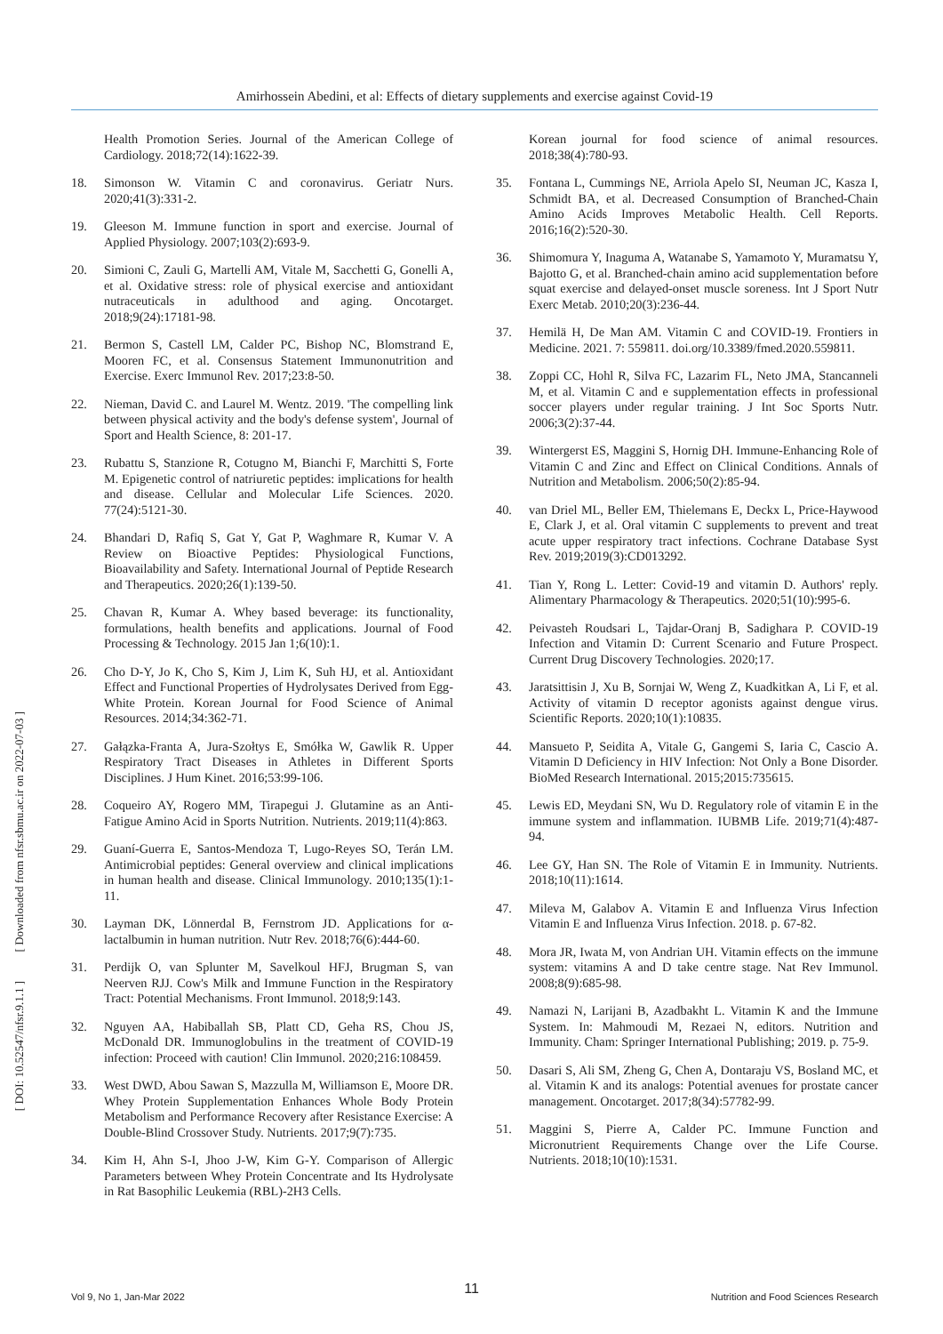Amirhossein Abedini, et al: Effects of dietary supplements and exercise against Covid-19
[ DOI: 10.52547/nfsr.9.1.1 ] [ Downloaded from nfsr.sbmu.ac.ir on 2022-07-03 ]
Health Promotion Series. Journal of the American College of Cardiology. 2018;72(14):1622-39.
18. Simonson W. Vitamin C and coronavirus. Geriatr Nurs. 2020;41(3):331-2.
19. Gleeson M. Immune function in sport and exercise. Journal of Applied Physiology. 2007;103(2):693-9.
20. Simioni C, Zauli G, Martelli AM, Vitale M, Sacchetti G, Gonelli A, et al. Oxidative stress: role of physical exercise and antioxidant nutraceuticals in adulthood and aging. Oncotarget. 2018;9(24):17181-98.
21. Bermon S, Castell LM, Calder PC, Bishop NC, Blomstrand E, Mooren FC, et al. Consensus Statement Immunonutrition and Exercise. Exerc Immunol Rev. 2017;23:8-50.
22. Nieman, David C. and Laurel M. Wentz. 2019. 'The compelling link between physical activity and the body's defense system', Journal of Sport and Health Science, 8: 201-17.
23. Rubattu S, Stanzione R, Cotugno M, Bianchi F, Marchitti S, Forte M. Epigenetic control of natriuretic peptides: implications for health and disease. Cellular and Molecular Life Sciences. 2020. 77(24):5121-30.
24. Bhandari D, Rafiq S, Gat Y, Gat P, Waghmare R, Kumar V. A Review on Bioactive Peptides: Physiological Functions, Bioavailability and Safety. International Journal of Peptide Research and Therapeutics. 2020;26(1):139-50.
25. Chavan R, Kumar A. Whey based beverage: its functionality, formulations, health benefits and applications. Journal of Food Processing & Technology. 2015 Jan 1;6(10):1.
26. Cho D-Y, Jo K, Cho S, Kim J, Lim K, Suh HJ, et al. Antioxidant Effect and Functional Properties of Hydrolysates Derived from Egg-White Protein. Korean Journal for Food Science of Animal Resources. 2014;34:362-71.
27. Gałązka-Franta A, Jura-Szołtys E, Smółka W, Gawlik R. Upper Respiratory Tract Diseases in Athletes in Different Sports Disciplines. J Hum Kinet. 2016;53:99-106.
28. Coqueiro AY, Rogero MM, Tirapegui J. Glutamine as an Anti-Fatigue Amino Acid in Sports Nutrition. Nutrients. 2019;11(4):863.
29. Guaní-Guerra E, Santos-Mendoza T, Lugo-Reyes SO, Terán LM. Antimicrobial peptides: General overview and clinical implications in human health and disease. Clinical Immunology. 2010;135(1):1-11.
30. Layman DK, Lönnerdal B, Fernstrom JD. Applications for α-lactalbumin in human nutrition. Nutr Rev. 2018;76(6):444-60.
31. Perdijk O, van Splunter M, Savelkoul HFJ, Brugman S, van Neerven RJJ. Cow's Milk and Immune Function in the Respiratory Tract: Potential Mechanisms. Front Immunol. 2018;9:143.
32. Nguyen AA, Habiballah SB, Platt CD, Geha RS, Chou JS, McDonald DR. Immunoglobulins in the treatment of COVID-19 infection: Proceed with caution! Clin Immunol. 2020;216:108459.
33. West DWD, Abou Sawan S, Mazzulla M, Williamson E, Moore DR. Whey Protein Supplementation Enhances Whole Body Protein Metabolism and Performance Recovery after Resistance Exercise: A Double-Blind Crossover Study. Nutrients. 2017;9(7):735.
34. Kim H, Ahn S-I, Jhoo J-W, Kim G-Y. Comparison of Allergic Parameters between Whey Protein Concentrate and Its Hydrolysate in Rat Basophilic Leukemia (RBL)-2H3 Cells.
Korean journal for food science of animal resources. 2018;38(4):780-93.
35. Fontana L, Cummings NE, Arriola Apelo SI, Neuman JC, Kasza I, Schmidt BA, et al. Decreased Consumption of Branched-Chain Amino Acids Improves Metabolic Health. Cell Reports. 2016;16(2):520-30.
36. Shimomura Y, Inaguma A, Watanabe S, Yamamoto Y, Muramatsu Y, Bajotto G, et al. Branched-chain amino acid supplementation before squat exercise and delayed-onset muscle soreness. Int J Sport Nutr Exerc Metab. 2010;20(3):236-44.
37. Hemilä H, De Man AM. Vitamin C and COVID-19. Frontiers in Medicine. 2021. 7: 559811. doi.org/10.3389/fmed.2020.559811.
38. Zoppi CC, Hohl R, Silva FC, Lazarim FL, Neto JMA, Stancanneli M, et al. Vitamin C and e supplementation effects in professional soccer players under regular training. J Int Soc Sports Nutr. 2006;3(2):37-44.
39. Wintergerst ES, Maggini S, Hornig DH. Immune-Enhancing Role of Vitamin C and Zinc and Effect on Clinical Conditions. Annals of Nutrition and Metabolism. 2006;50(2):85-94.
40. van Driel ML, Beller EM, Thielemans E, Deckx L, Price-Haywood E, Clark J, et al. Oral vitamin C supplements to prevent and treat acute upper respiratory tract infections. Cochrane Database Syst Rev. 2019;2019(3):CD013292.
41. Tian Y, Rong L. Letter: Covid-19 and vitamin D. Authors' reply. Alimentary Pharmacology & Therapeutics. 2020;51(10):995-6.
42. Peivasteh Roudsari L, Tajdar-Oranj B, Sadighara P. COVID-19 Infection and Vitamin D: Current Scenario and Future Prospect. Current Drug Discovery Technologies. 2020;17.
43. Jaratsittisin J, Xu B, Sornjai W, Weng Z, Kuadkitkan A, Li F, et al. Activity of vitamin D receptor agonists against dengue virus. Scientific Reports. 2020;10(1):10835.
44. Mansueto P, Seidita A, Vitale G, Gangemi S, Iaria C, Cascio A. Vitamin D Deficiency in HIV Infection: Not Only a Bone Disorder. BioMed Research International. 2015;2015:735615.
45. Lewis ED, Meydani SN, Wu D. Regulatory role of vitamin E in the immune system and inflammation. IUBMB Life. 2019;71(4):487-94.
46. Lee GY, Han SN. The Role of Vitamin E in Immunity. Nutrients. 2018;10(11):1614.
47. Mileva M, Galabov A. Vitamin E and Influenza Virus Infection Vitamin E and Influenza Virus Infection. 2018. p. 67-82.
48. Mora JR, Iwata M, von Andrian UH. Vitamin effects on the immune system: vitamins A and D take centre stage. Nat Rev Immunol. 2008;8(9):685-98.
49. Namazi N, Larijani B, Azadbakht L. Vitamin K and the Immune System. In: Mahmoudi M, Rezaei N, editors. Nutrition and Immunity. Cham: Springer International Publishing; 2019. p. 75-9.
50. Dasari S, Ali SM, Zheng G, Chen A, Dontaraju VS, Bosland MC, et al. Vitamin K and its analogs: Potential avenues for prostate cancer management. Oncotarget. 2017;8(34):57782-99.
51. Maggini S, Pierre A, Calder PC. Immune Function and Micronutrient Requirements Change over the Life Course. Nutrients. 2018;10(10):1531.
11 Vol 9, No 1, Jan-Mar 2022 Nutrition and Food Sciences Research